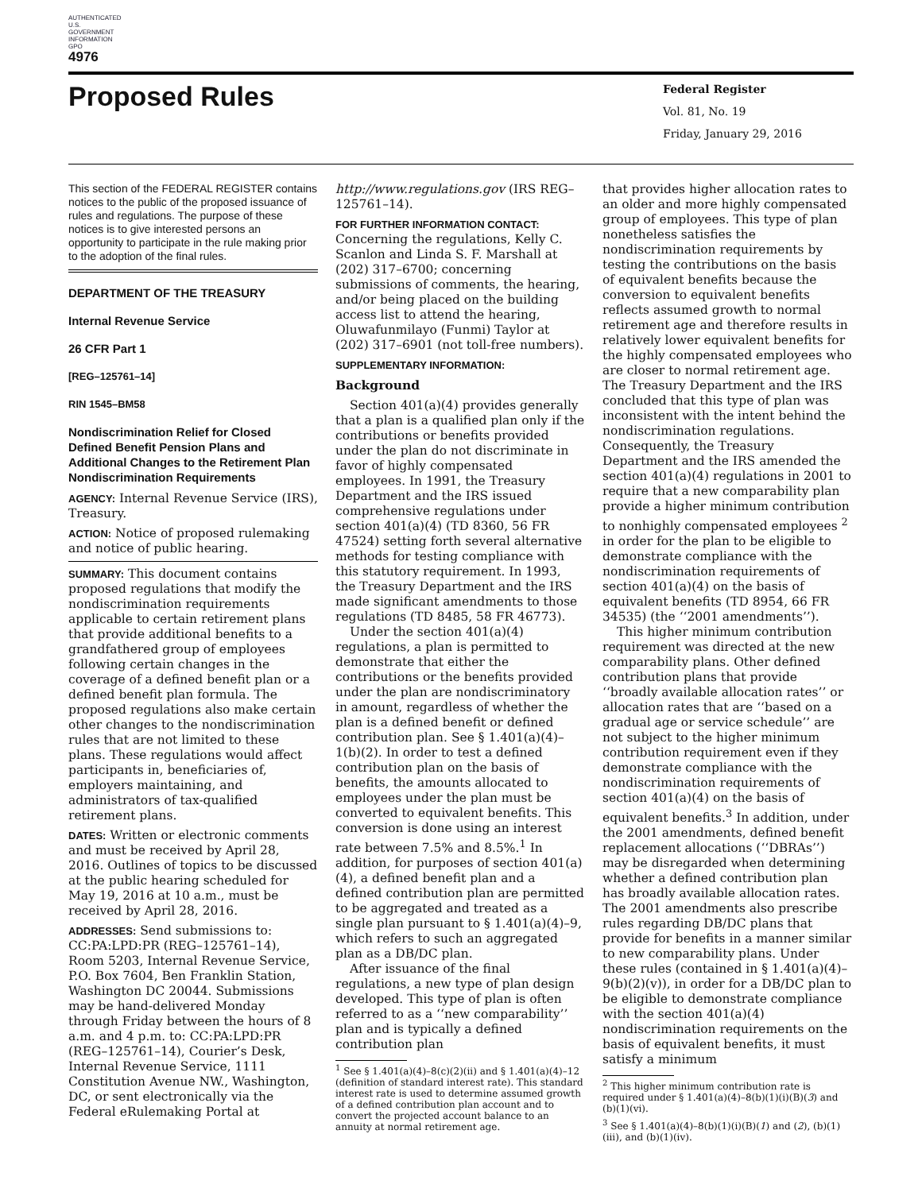AUTHENTICATED U.S. GOVERNMENT INFORMATION GPO
4976
Proposed Rules
Federal Register
Vol. 81, No. 19
Friday, January 29, 2016
This section of the FEDERAL REGISTER contains notices to the public of the proposed issuance of rules and regulations. The purpose of these notices is to give interested persons an opportunity to participate in the rule making prior to the adoption of the final rules.
DEPARTMENT OF THE TREASURY
Internal Revenue Service
26 CFR Part 1
[REG–125761–14]
RIN 1545–BM58
Nondiscrimination Relief for Closed Defined Benefit Pension Plans and Additional Changes to the Retirement Plan Nondiscrimination Requirements
AGENCY: Internal Revenue Service (IRS), Treasury.
ACTION: Notice of proposed rulemaking and notice of public hearing.
SUMMARY: This document contains proposed regulations that modify the nondiscrimination requirements applicable to certain retirement plans that provide additional benefits to a grandfathered group of employees following certain changes in the coverage of a defined benefit plan or a defined benefit plan formula. The proposed regulations also make certain other changes to the nondiscrimination rules that are not limited to these plans. These regulations would affect participants in, beneficiaries of, employers maintaining, and administrators of tax-qualified retirement plans.
DATES: Written or electronic comments and must be received by April 28, 2016. Outlines of topics to be discussed at the public hearing scheduled for May 19, 2016 at 10 a.m., must be received by April 28, 2016.
ADDRESSES: Send submissions to: CC:PA:LPD:PR (REG–125761–14), Room 5203, Internal Revenue Service, P.O. Box 7604, Ben Franklin Station, Washington DC 20044. Submissions may be hand-delivered Monday through Friday between the hours of 8 a.m. and 4 p.m. to: CC:PA:LPD:PR (REG–125761–14), Courier’s Desk, Internal Revenue Service, 1111 Constitution Avenue NW., Washington, DC, or sent electronically via the Federal eRulemaking Portal at
http://www.regulations.gov (IRS REG–125761–14).
FOR FURTHER INFORMATION CONTACT: Concerning the regulations, Kelly C. Scanlon and Linda S. F. Marshall at (202) 317–6700; concerning submissions of comments, the hearing, and/or being placed on the building access list to attend the hearing, Oluwafunmilayo (Funmi) Taylor at (202) 317–6901 (not toll-free numbers).
SUPPLEMENTARY INFORMATION:
Background
Section 401(a)(4) provides generally that a plan is a qualified plan only if the contributions or benefits provided under the plan do not discriminate in favor of highly compensated employees. In 1991, the Treasury Department and the IRS issued comprehensive regulations under section 401(a)(4) (TD 8360, 56 FR 47524) setting forth several alternative methods for testing compliance with this statutory requirement. In 1993, the Treasury Department and the IRS made significant amendments to those regulations (TD 8485, 58 FR 46773).
Under the section 401(a)(4) regulations, a plan is permitted to demonstrate that either the contributions or the benefits provided under the plan are nondiscriminatory in amount, regardless of whether the plan is a defined benefit or defined contribution plan. See § 1.401(a)(4)–1(b)(2). In order to test a defined contribution plan on the basis of benefits, the amounts allocated to employees under the plan must be converted to equivalent benefits. This conversion is done using an interest rate between 7.5% and 8.5%.<sup>1</sup> In addition, for purposes of section 401(a)(4), a defined benefit plan and a defined contribution plan are permitted to be aggregated and treated as a single plan pursuant to § 1.401(a)(4)–9, which refers to such an aggregated plan as a DB/DC plan.
After issuance of the final regulations, a new type of plan design developed. This type of plan is often referred to as a ‘‘new comparability’’ plan and is typically a defined contribution plan
<sup>1</sup> See § 1.401(a)(4)–8(c)(2)(ii) and § 1.401(a)(4)–12 (definition of standard interest rate). This standard interest rate is used to determine assumed growth of a defined contribution plan account and to convert the projected account balance to an annuity at normal retirement age.
that provides higher allocation rates to an older and more highly compensated group of employees. This type of plan nonetheless satisfies the nondiscrimination requirements by testing the contributions on the basis of equivalent benefits because the conversion to equivalent benefits reflects assumed growth to normal retirement age and therefore results in relatively lower equivalent benefits for the highly compensated employees who are closer to normal retirement age. The Treasury Department and the IRS concluded that this type of plan was inconsistent with the intent behind the nondiscrimination regulations. Consequently, the Treasury Department and the IRS amended the section 401(a)(4) regulations in 2001 to require that a new comparability plan provide a higher minimum contribution to nonhighly compensated employees <sup>2</sup> in order for the plan to be eligible to demonstrate compliance with the nondiscrimination requirements of section 401(a)(4) on the basis of equivalent benefits (TD 8954, 66 FR 34535) (the ‘‘2001 amendments’’).
This higher minimum contribution requirement was directed at the new comparability plans. Other defined contribution plans that provide ‘‘broadly available allocation rates’’ or allocation rates that are ‘‘based on a gradual age or service schedule’’ are not subject to the higher minimum contribution requirement even if they demonstrate compliance with the nondiscrimination requirements of section 401(a)(4) on the basis of equivalent benefits.<sup>3</sup> In addition, under the 2001 amendments, defined benefit replacement allocations (‘‘DBRAs’’) may be disregarded when determining whether a defined contribution plan has broadly available allocation rates. The 2001 amendments also prescribe rules regarding DB/DC plans that provide for benefits in a manner similar to new comparability plans. Under these rules (contained in § 1.401(a)(4)–9(b)(2)(v)), in order for a DB/DC plan to be eligible to demonstrate compliance with the section 401(a)(4) nondiscrimination requirements on the basis of equivalent benefits, it must satisfy a minimum
<sup>2</sup> This higher minimum contribution rate is required under § 1.401(a)(4)–8(b)(1)(i)(B)(3) and (b)(1)(vi).
<sup>3</sup> See § 1.401(a)(4)–8(b)(1)(i)(B)(1) and (2), (b)(1)(iii), and (b)(1)(iv).